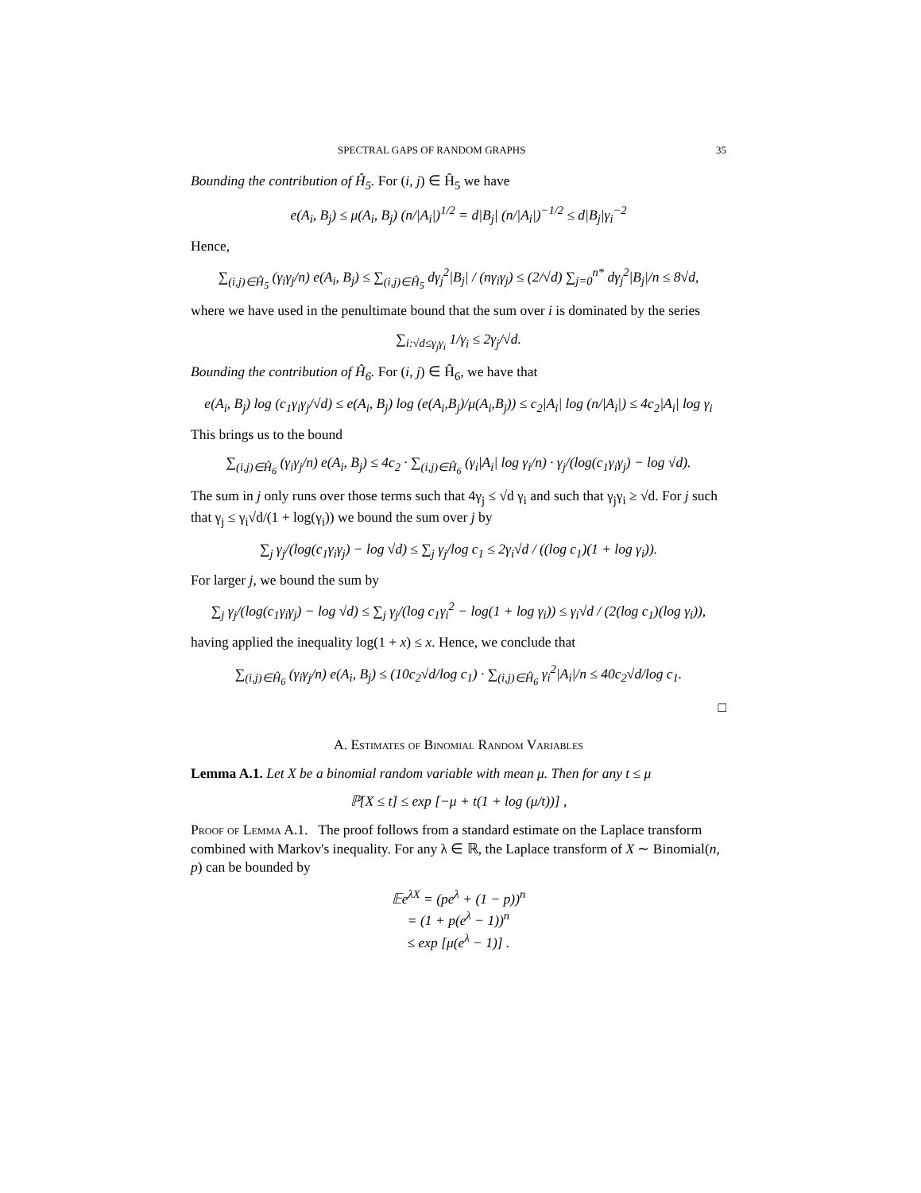SPECTRAL GAPS OF RANDOM GRAPHS 35
Bounding the contribution of Ĥ<sub>5</sub>. For (i, j) ∈ Ĥ<sub>5</sub> we have
e(A<sub>i</sub>, B<sub>j</sub>) ≤ μ(A<sub>i</sub>, B<sub>j</sub>) (n/|A<sub>i</sub>|)<sup>1/2</sup> = d|B<sub>j</sub>| (n/|A<sub>i</sub>|)<sup>−1/2</sup> ≤ d|B<sub>j</sub>|γ<sub>i</sub><sup>−2</sup>
Hence,
∑<sub>(i,j)∈Ĥ<sub>5</sub></sub> (γ<sub>i</sub>γ<sub>j</sub>/n) e(A<sub>i</sub>, B<sub>j</sub>) ≤ ∑<sub>(i,j)∈Ĥ<sub>5</sub></sub> dγ<sub>j</sub><sup>2</sup>|B<sub>j</sub>| / (nγ<sub>i</sub>γ<sub>j</sub>) ≤ (2/√d) ∑<sub>j=0</sub><sup>n*</sup> dγ<sub>j</sub><sup>2</sup>|B<sub>j</sub>|/n ≤ 8√d,
where we have used in the penultimate bound that the sum over i is dominated by the series
∑<sub>i:√d≤γ<sub>j</sub>γ<sub>i</sub></sub> 1/γ<sub>i</sub> ≤ 2γ<sub>j</sub>/√d.
Bounding the contribution of Ĥ<sub>6</sub>. For (i, j) ∈ Ĥ<sub>6</sub>, we have that
e(A<sub>i</sub>, B<sub>j</sub>) log (c<sub>1</sub>γ<sub>i</sub>γ<sub>j</sub>/√d) ≤ e(A<sub>i</sub>, B<sub>j</sub>) log (e(A<sub>i</sub>,B<sub>j</sub>)/μ(A<sub>i</sub>,B<sub>j</sub>)) ≤ c<sub>2</sub>|A<sub>i</sub>| log (n/|A<sub>i</sub>|) ≤ 4c<sub>2</sub>|A<sub>i</sub>| log γ<sub>i</sub>
This brings us to the bound
∑<sub>(i,j)∈Ĥ<sub>6</sub></sub> (γ<sub>i</sub>γ<sub>j</sub>/n) e(A<sub>i</sub>, B<sub>j</sub>) ≤ 4c<sub>2</sub> · ∑<sub>(i,j)∈Ĥ<sub>6</sub></sub> (γ<sub>i</sub>|A<sub>i</sub>| log γ<sub>i</sub>/n) · γ<sub>j</sub>/(log(c<sub>1</sub>γ<sub>i</sub>γ<sub>j</sub>) − log √d).
The sum in j only runs over those terms such that 4γ<sub>j</sub> ≤ √d γ<sub>i</sub> and such that γ<sub>j</sub>γ<sub>i</sub> ≥ √d. For j such that γ<sub>j</sub> ≤ γ<sub>i</sub>√d/(1 + log(γ<sub>i</sub>)) we bound the sum over j by
∑<sub>j</sub> γ<sub>j</sub>/(log(c<sub>1</sub>γ<sub>i</sub>γ<sub>j</sub>) − log √d) ≤ ∑<sub>j</sub> γ<sub>j</sub>/log c<sub>1</sub> ≤ 2γ<sub>i</sub>√d / ((log c<sub>1</sub>)(1 + log γ<sub>i</sub>)).
For larger j, we bound the sum by
∑<sub>j</sub> γ<sub>j</sub>/(log(c<sub>1</sub>γ<sub>i</sub>γ<sub>j</sub>) − log √d) ≤ ∑<sub>j</sub> γ<sub>j</sub>/(log c<sub>1</sub>γ<sub>i</sub><sup>2</sup> − log(1 + log γ<sub>i</sub>)) ≤ γ<sub>i</sub>√d / (2(log c<sub>1</sub>)(log γ<sub>i</sub>)),
having applied the inequality log(1 + x) ≤ x. Hence, we conclude that
∑<sub>(i,j)∈Ĥ<sub>6</sub></sub> (γ<sub>i</sub>γ<sub>j</sub>/n) e(A<sub>i</sub>, B<sub>j</sub>) ≤ (10c<sub>2</sub>√d/log c<sub>1</sub>) · ∑<sub>(i,j)∈Ĥ<sub>6</sub></sub> γ<sub>i</sub><sup>2</sup>|A<sub>i</sub>|/n ≤ 40c<sub>2</sub>√d/log c<sub>1</sub>.
□
A. Estimates of Binomial Random Variables
Lemma A.1. Let X be a binomial random variable with mean μ. Then for any t ≤ μ
ℙ[X ≤ t] ≤ exp [−μ + t(1 + log (μ/t))] ,
Proof of Lemma A.1. The proof follows from a standard estimate on the Laplace transform combined with Markov's inequality. For any λ ∈ ℝ, the Laplace transform of X ∼ Binomial(n, p) can be bounded by
𝔼e<sup>λX</sup> = (pe<sup>λ</sup> + (1 − p))<sup>n</sup>
= (1 + p(e<sup>λ</sup> − 1))<sup>n</sup>
≤ exp [μ(e<sup>λ</sup> − 1)] .